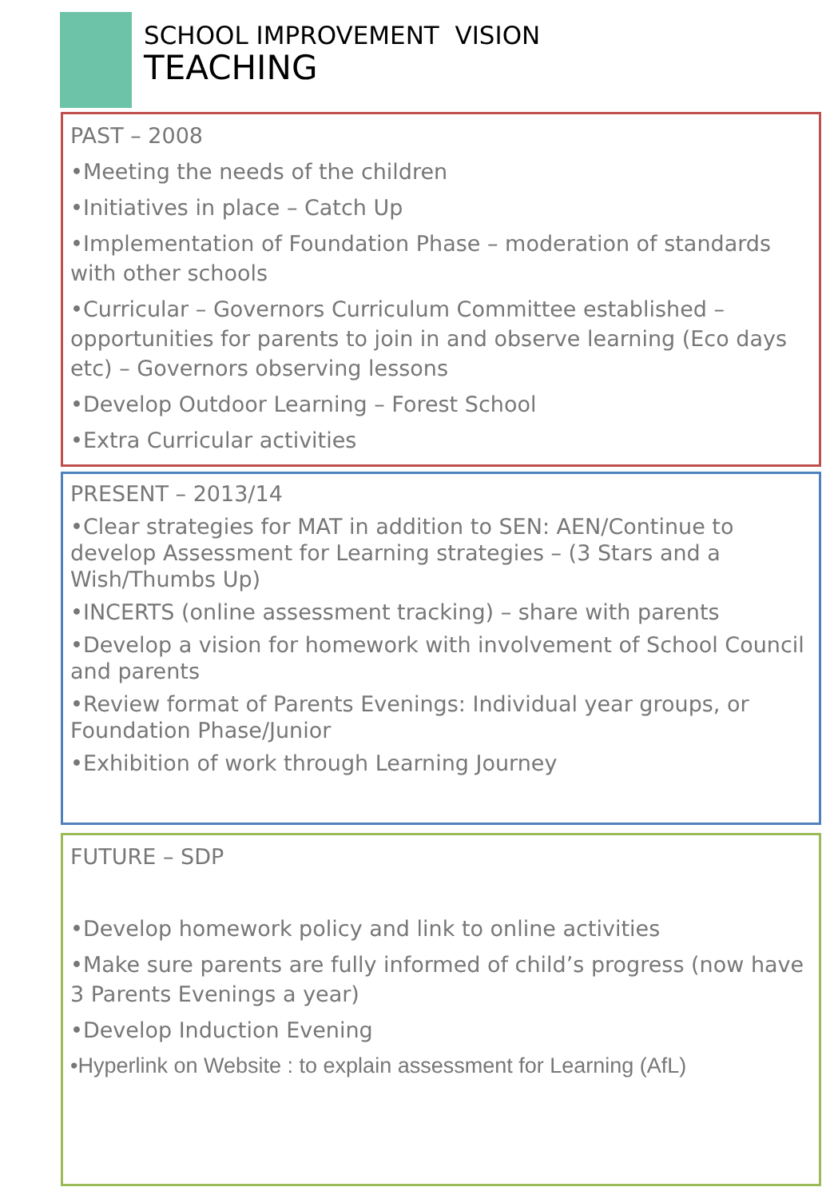SCHOOL IMPROVEMENT VISION
TEACHING
PAST – 2008
•Meeting the needs of the children
•Initiatives in place – Catch Up
•Implementation of Foundation Phase – moderation of standards with other schools
•Curricular – Governors Curriculum Committee established – opportunities for parents to join in and observe learning (Eco days etc) – Governors observing lessons
•Develop Outdoor Learning – Forest School
•Extra Curricular activities
PRESENT – 2013/14
•Clear strategies for MAT in addition to SEN: AEN/Continue to develop Assessment for Learning strategies – (3 Stars and a Wish/Thumbs Up)
•INCERTS (online assessment tracking) – share with parents
•Develop a vision for homework with involvement of School Council and parents
•Review format of Parents Evenings: Individual year groups, or Foundation Phase/Junior
•Exhibition of work through Learning Journey
FUTURE – SDP
•Develop homework policy and link to online activities
•Make sure parents are fully informed of child’s progress (now have 3 Parents Evenings a year)
•Develop Induction Evening
•Hyperlink on Website : to explain assessment for Learning (AfL)